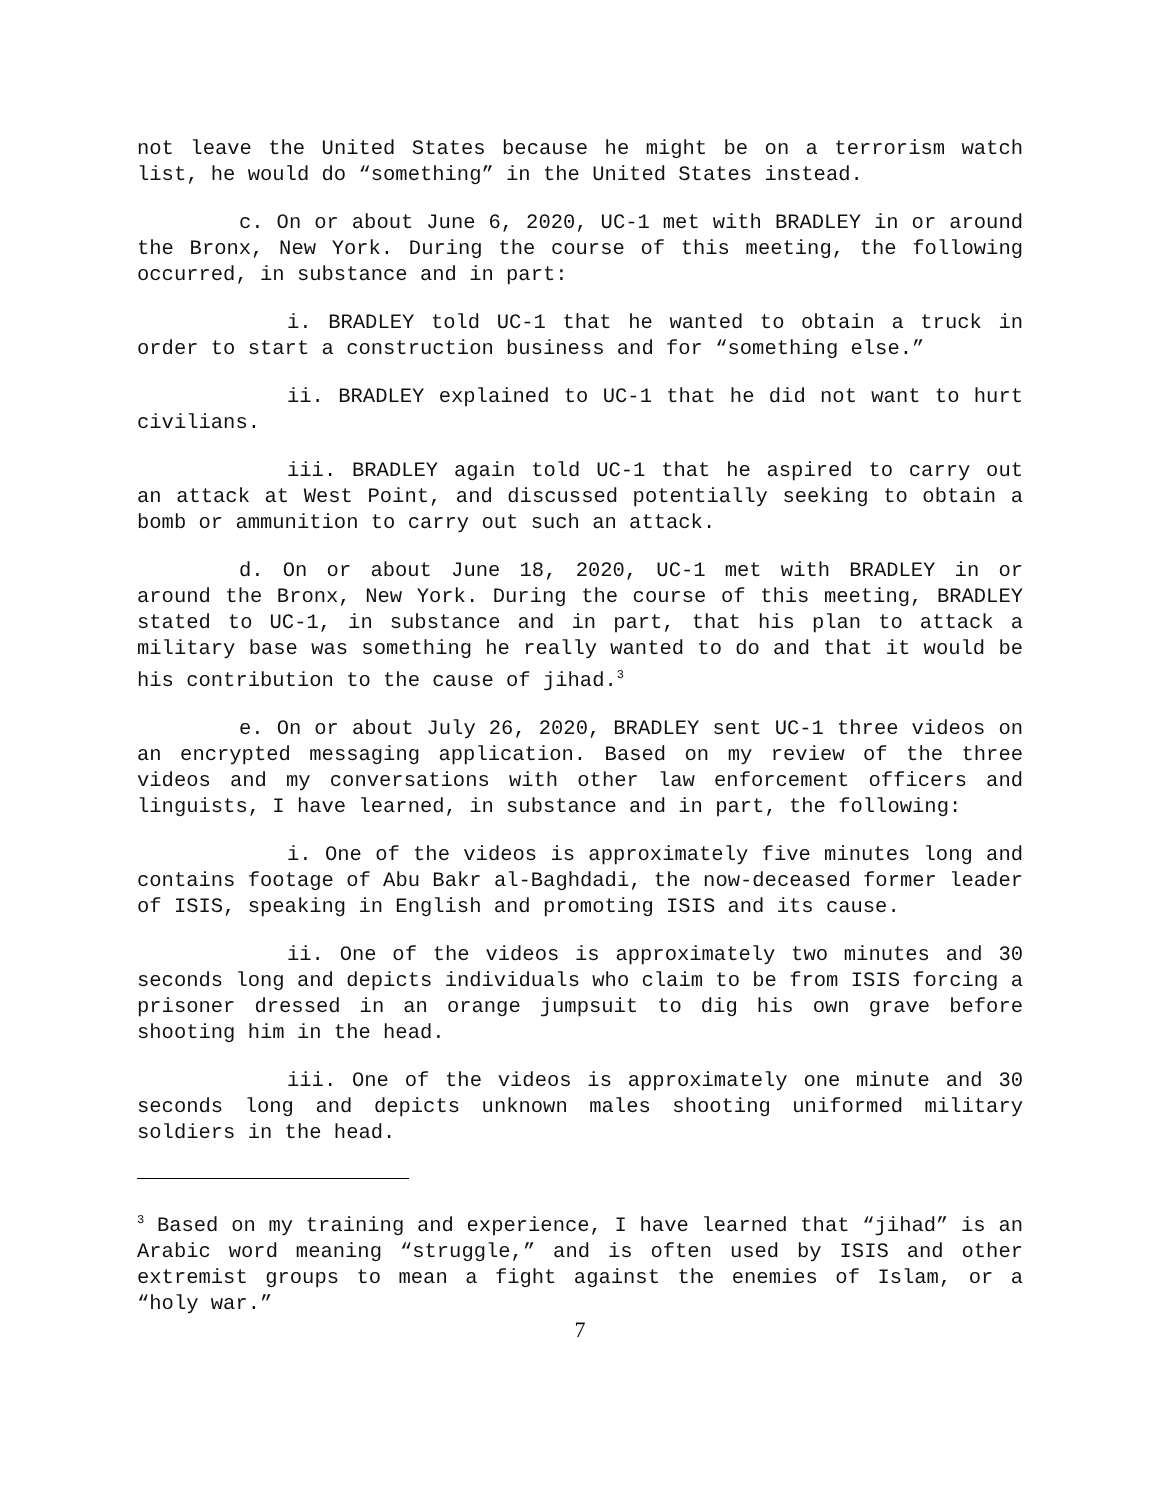not leave the United States because he might be on a terrorism watch list, he would do “something” in the United States instead.
c. On or about June 6, 2020, UC-1 met with BRADLEY in or around the Bronx, New York. During the course of this meeting, the following occurred, in substance and in part:
i. BRADLEY told UC-1 that he wanted to obtain a truck in order to start a construction business and for “something else.”
ii. BRADLEY explained to UC-1 that he did not want to hurt civilians.
iii. BRADLEY again told UC-1 that he aspired to carry out an attack at West Point, and discussed potentially seeking to obtain a bomb or ammunition to carry out such an attack.
d. On or about June 18, 2020, UC-1 met with BRADLEY in or around the Bronx, New York. During the course of this meeting, BRADLEY stated to UC-1, in substance and in part, that his plan to attack a military base was something he really wanted to do and that it would be his contribution to the cause of jihad.<sup>3</sup>
e. On or about July 26, 2020, BRADLEY sent UC-1 three videos on an encrypted messaging application. Based on my review of the three videos and my conversations with other law enforcement officers and linguists, I have learned, in substance and in part, the following:
i. One of the videos is approximately five minutes long and contains footage of Abu Bakr al-Baghdadi, the now-deceased former leader of ISIS, speaking in English and promoting ISIS and its cause.
ii. One of the videos is approximately two minutes and 30 seconds long and depicts individuals who claim to be from ISIS forcing a prisoner dressed in an orange jumpsuit to dig his own grave before shooting him in the head.
iii. One of the videos is approximately one minute and 30 seconds long and depicts unknown males shooting uniformed military soldiers in the head.
<sup>3</sup> Based on my training and experience, I have learned that “jihad” is an Arabic word meaning “struggle,” and is often used by ISIS and other extremist groups to mean a fight against the enemies of Islam, or a “holy war.”
7